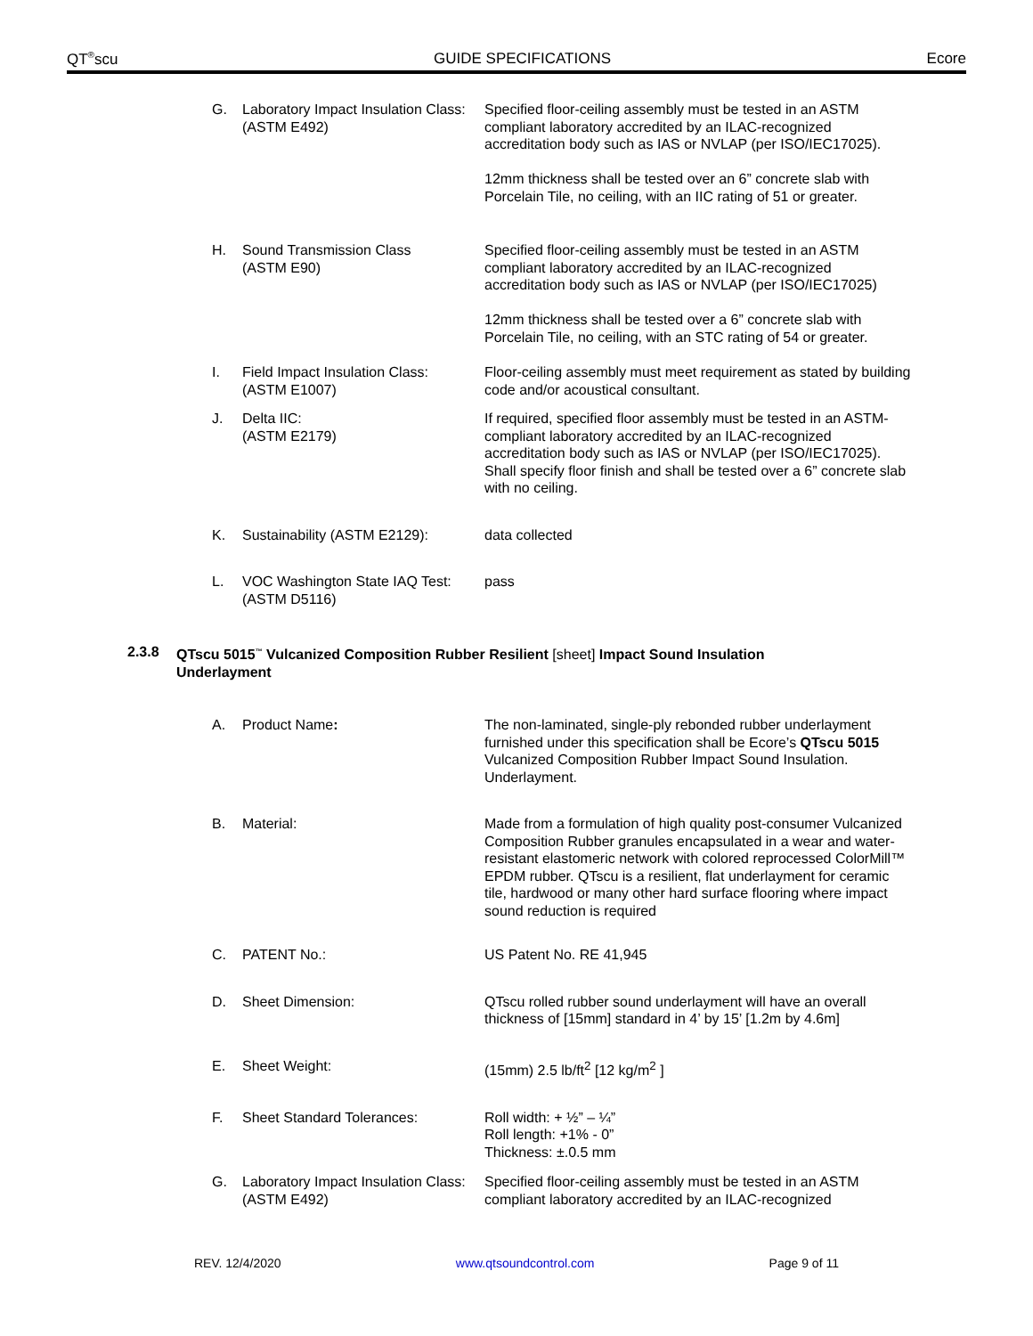QT<sup>®</sup>scu GUIDE SPECIFICATIONS Ecore
G. Laboratory Impact Insulation Class:
(ASTM E492)
Specified floor-ceiling assembly must be tested in an ASTM compliant laboratory accredited by an ILAC-recognized accreditation body such as IAS or NVLAP (per ISO/IEC17025).
12mm thickness shall be tested over an 6” concrete slab with Porcelain Tile, no ceiling, with an IIC rating of 51 or greater.
H. Sound Transmission Class
(ASTM E90)
Specified floor-ceiling assembly must be tested in an ASTM compliant laboratory accredited by an ILAC-recognized accreditation body such as IAS or NVLAP (per ISO/IEC17025)
12mm thickness shall be tested over a 6” concrete slab with Porcelain Tile, no ceiling, with an STC rating of 54 or greater.
I. Field Impact Insulation Class:
(ASTM E1007)
Floor-ceiling assembly must meet requirement as stated by building code and/or acoustical consultant.
J. Delta IIC:
(ASTM E2179)
If required, specified floor assembly must be tested in an ASTM-compliant laboratory accredited by an ILAC-recognized accreditation body such as IAS or NVLAP (per ISO/IEC17025). Shall specify floor finish and shall be tested over a 6” concrete slab with no ceiling.
K. Sustainability (ASTM E2129): data collected
L. VOC Washington State IAQ Test:
(ASTM D5116)
pass
2.3.8 QTscu 5015<sup>™</sup> Vulcanized Composition Rubber Resilient [sheet] Impact Sound Insulation
Underlayment
A. Product Name: The non-laminated, single-ply rebonded rubber underlayment furnished under this specification shall be Ecore’s QTscu 5015 Vulcanized Composition Rubber Impact Sound Insulation. Underlayment.
B. Material: Made from a formulation of high quality post-consumer Vulcanized Composition Rubber granules encapsulated in a wear and water-resistant elastomeric network with colored reprocessed ColorMill™ EPDM rubber. QTscu is a resilient, flat underlayment for ceramic tile, hardwood or many other hard surface flooring where impact sound reduction is required
C. PATENT No.: US Patent No. RE 41,945
D. Sheet Dimension: QTscu rolled rubber sound underlayment will have an overall thickness of [15mm] standard in 4’ by 15’ [1.2m by 4.6m]
E. Sheet Weight: (15mm) 2.5 lb/ft<sup>2</sup> [12 kg/m<sup>2</sup> ]
F. Sheet Standard Tolerances: Roll width: + ½” – ¼”
Roll length: +1% - 0”
Thickness: ±.0.5 mm
G. Laboratory Impact Insulation Class:
(ASTM E492)
Specified floor-ceiling assembly must be tested in an ASTM compliant laboratory accredited by an ILAC-recognized
REV. 12/4/2020 www.qtsoundcontrol.com Page 9 of 11